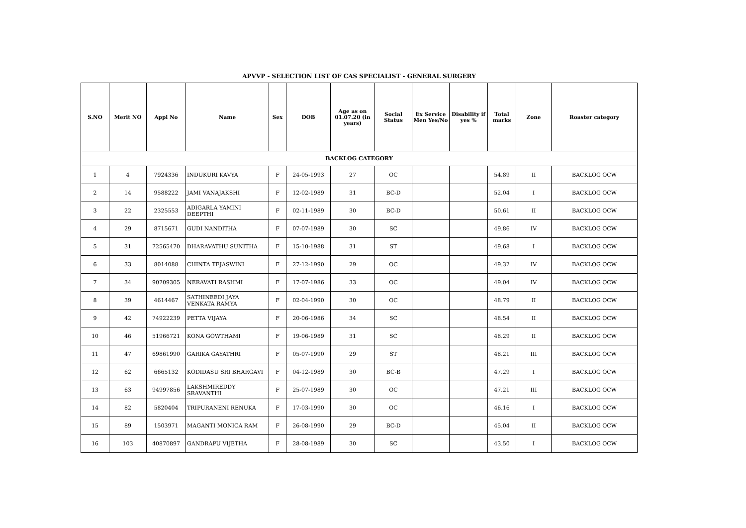APVVP - SELECTION LIST OF CAS SPECIALIST - GENERAL SURGERY
| S.NO | Merit NO | Appl No | Name | Sex | DOB | Age as on 01.07.20 (in years) | Social Status | Ex Service Men Yes/No | Disability if yes % | Total marks | Zone | Roaster category |
| --- | --- | --- | --- | --- | --- | --- | --- | --- | --- | --- | --- | --- |
| BACKLOG CATEGORY | | | | | | | | | | | | |
| 1 | 4 | 7924336 | INDUKURI KAVYA | F | 24-05-1993 | 27 | OC | | | 54.89 | II | BACKLOG OCW |
| 2 | 14 | 9588222 | JAMI VANAJAKSHI | F | 12-02-1989 | 31 | BC-D | | | 52.04 | I | BACKLOG OCW |
| 3 | 22 | 2325553 | ADIGARLA YAMINI DEEPTHI | F | 02-11-1989 | 30 | BC-D | | | 50.61 | II | BACKLOG OCW |
| 4 | 29 | 8715671 | GUDI NANDITHA | F | 07-07-1989 | 30 | SC | | | 49.86 | IV | BACKLOG OCW |
| 5 | 31 | 72565470 | DHARAVATHU SUNITHA | F | 15-10-1988 | 31 | ST | | | 49.68 | I | BACKLOG OCW |
| 6 | 33 | 8014088 | CHINTA TEJASWINI | F | 27-12-1990 | 29 | OC | | | 49.32 | IV | BACKLOG OCW |
| 7 | 34 | 90709305 | NERAVATI RASHMI | F | 17-07-1986 | 33 | OC | | | 49.04 | IV | BACKLOG OCW |
| 8 | 39 | 4614467 | SATHINEEDI JAYA VENKATA RAMYA | F | 02-04-1990 | 30 | OC | | | 48.79 | II | BACKLOG OCW |
| 9 | 42 | 74922239 | PETTA VIJAYA | F | 20-06-1986 | 34 | SC | | | 48.54 | II | BACKLOG OCW |
| 10 | 46 | 51966721 | KONA GOWTHAMI | F | 19-06-1989 | 31 | SC | | | 48.29 | II | BACKLOG OCW |
| 11 | 47 | 69861990 | GARIKA GAYATHRI | F | 05-07-1990 | 29 | ST | | | 48.21 | III | BACKLOG OCW |
| 12 | 62 | 6665132 | KODIDASU SRI BHARGAVI | F | 04-12-1989 | 30 | BC-B | | | 47.29 | I | BACKLOG OCW |
| 13 | 63 | 94997856 | LAKSHMIREDDY SRAVANTHI | F | 25-07-1989 | 30 | OC | | | 47.21 | III | BACKLOG OCW |
| 14 | 82 | 5820404 | TRIPURANENI RENUKA | F | 17-03-1990 | 30 | OC | | | 46.16 | I | BACKLOG OCW |
| 15 | 89 | 1503971 | MAGANTI MONICA RAM | F | 26-08-1990 | 29 | BC-D | | | 45.04 | II | BACKLOG OCW |
| 16 | 103 | 40870897 | GANDRAPU VIJETHA | F | 28-08-1989 | 30 | SC | | | 43.50 | I | BACKLOG OCW |